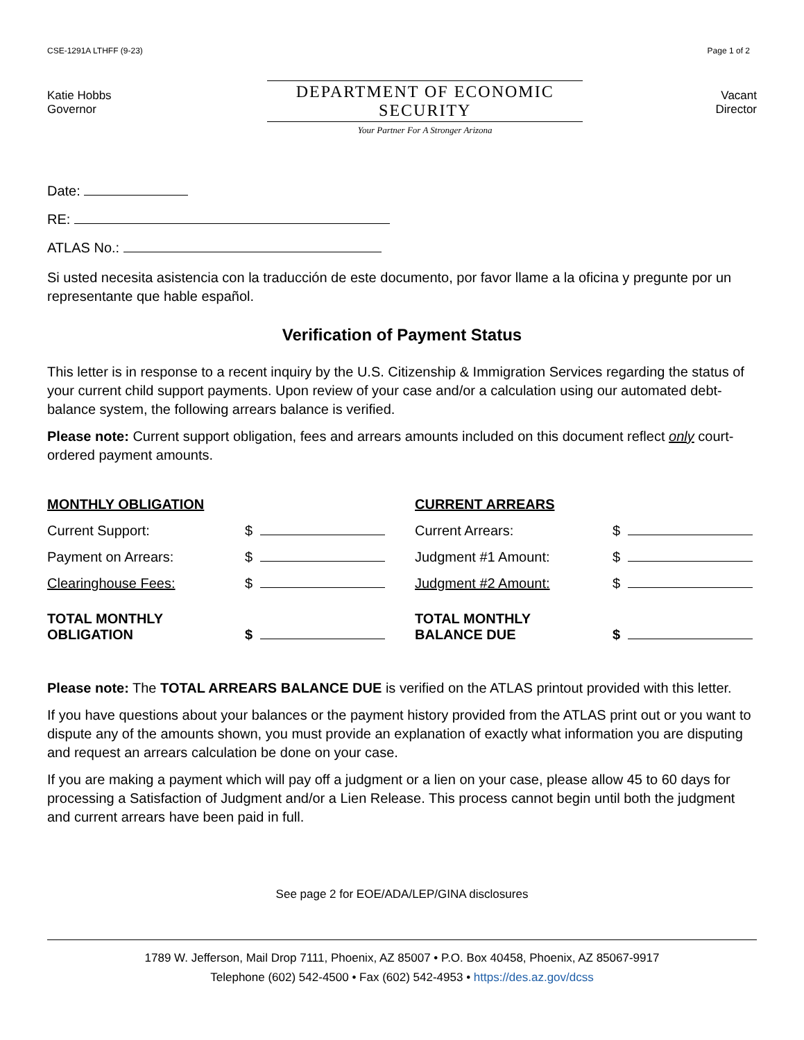CSE-1291A LTHFF (9-23)
Katie Hobbs
Governor
DEPARTMENT OF ECONOMIC SECURITY
Your Partner For A Stronger Arizona
Page 1 of 2
Vacant
Director
Date:
RE:
ATLAS No.:
Si usted necesita asistencia con la traducción de este documento, por favor llame a la oficina y pregunte por un representante que hable español.
Verification of Payment Status
This letter is in response to a recent inquiry by the U.S. Citizenship & Immigration Services regarding the status of your current child support payments. Upon review of your case and/or a calculation using our automated debt-balance system, the following arrears balance is verified.
Please note: Current support obligation, fees and arrears amounts included on this document reflect only court-ordered payment amounts.
| MONTHLY OBLIGATION | | CURRENT ARREARS | |
| Current Support: | $ | Current Arrears: | $ |
| Payment on Arrears: | $ | Judgment #1 Amount: | $ |
| Clearinghouse Fees: | $ | Judgment #2 Amount: | $ |
| TOTAL MONTHLY OBLIGATION | $ | TOTAL MONTHLY BALANCE DUE | $ |
Please note: The TOTAL ARREARS BALANCE DUE is verified on the ATLAS printout provided with this letter.
If you have questions about your balances or the payment history provided from the ATLAS print out or you want to dispute any of the amounts shown, you must provide an explanation of exactly what information you are disputing and request an arrears calculation be done on your case.
If you are making a payment which will pay off a judgment or a lien on your case, please allow 45 to 60 days for processing a Satisfaction of Judgment and/or a Lien Release. This process cannot begin until both the judgment and current arrears have been paid in full.
See page 2 for EOE/ADA/LEP/GINA disclosures
1789 W. Jefferson, Mail Drop 7111, Phoenix, AZ 85007 • P.O. Box 40458, Phoenix, AZ 85067-9917
Telephone (602) 542-4500 • Fax (602) 542-4953 • https://des.az.gov/dcss